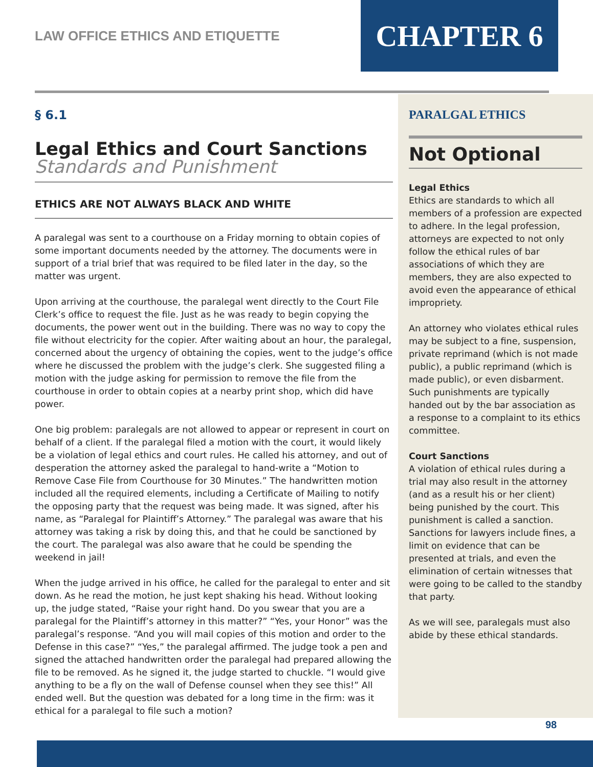LAW OFFICE ETHICS AND ETIQUETTE
CHAPTER 6
§ 6.1
Legal Ethics and Court Sanctions
Standards and Punishment
ETHICS ARE NOT ALWAYS BLACK AND WHITE
A paralegal was sent to a courthouse on a Friday morning to obtain copies of some important documents needed by the attorney. The documents were in support of a trial brief that was required to be filed later in the day, so the matter was urgent.
Upon arriving at the courthouse, the paralegal went directly to the Court File Clerk’s office to request the file. Just as he was ready to begin copying the documents, the power went out in the building. There was no way to copy the file without electricity for the copier. After waiting about an hour, the paralegal, concerned about the urgency of obtaining the copies, went to the judge’s office where he discussed the problem with the judge’s clerk. She suggested filing a motion with the judge asking for permission to remove the file from the courthouse in order to obtain copies at a nearby print shop, which did have power.
One big problem: paralegals are not allowed to appear or represent in court on behalf of a client. If the paralegal filed a motion with the court, it would likely be a violation of legal ethics and court rules. He called his attorney, and out of desperation the attorney asked the paralegal to hand-write a “Motion to Remove Case File from Courthouse for 30 Minutes.” The handwritten motion included all the required elements, including a Certificate of Mailing to notify the opposing party that the request was being made. It was signed, after his name, as “Paralegal for Plaintiff’s Attorney.” The paralegal was aware that his attorney was taking a risk by doing this, and that he could be sanctioned by the court. The paralegal was also aware that he could be spending the weekend in jail!
When the judge arrived in his office, he called for the paralegal to enter and sit down. As he read the motion, he just kept shaking his head. Without looking up, the judge stated, “Raise your right hand. Do you swear that you are a paralegal for the Plaintiff’s attorney in this matter?” “Yes, your Honor” was the paralegal’s response. “And you will mail copies of this motion and order to the Defense in this case?” “Yes,” the paralegal affirmed. The judge took a pen and signed the attached handwritten order the paralegal had prepared allowing the file to be removed. As he signed it, the judge started to chuckle. “I would give anything to be a fly on the wall of Defense counsel when they see this!” All ended well. But the question was debated for a long time in the firm: was it ethical for a paralegal to file such a motion?
PARALGAL ETHICS
Not Optional
Legal Ethics
Ethics are standards to which all members of a profession are expected to adhere. In the legal profession, attorneys are expected to not only follow the ethical rules of bar associations of which they are members, they are also expected to avoid even the appearance of ethical impropriety.
An attorney who violates ethical rules may be subject to a fine, suspension, private reprimand (which is not made public), a public reprimand (which is made public), or even disbarment. Such punishments are typically handed out by the bar association as a response to a complaint to its ethics committee.
Court Sanctions
A violation of ethical rules during a trial may also result in the attorney (and as a result his or her client) being punished by the court. This punishment is called a sanction. Sanctions for lawyers include fines, a limit on evidence that can be presented at trials, and even the elimination of certain witnesses that were going to be called to the standby that party.
As we will see, paralegals must also abide by these ethical standards.
98